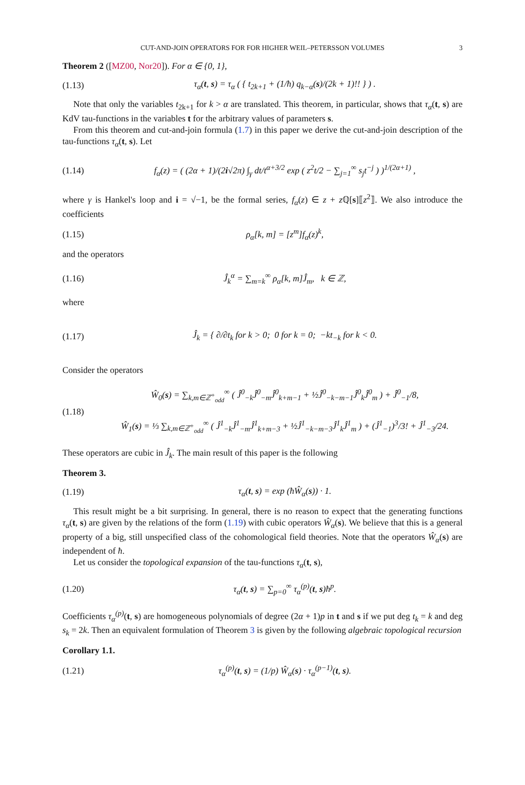CUT-AND-JOIN OPERATORS FOR FOR HIGHER WEIL–PETERSSON VOLUMES 3
Theorem 2 ([MZ00, Nor20]). For α ∈ {0, 1},
(1.13)
τ<sub>α</sub>(t, s) = τ<sub>α</sub> ( { t<sub>2k+1</sub> + (1/ħ) q<sub>k−α</sub>(s)/(2k + 1)!! } ) .
Note that only the variables t<sub>2k+1</sub> for k > α are translated. This theorem, in particular, shows that τ<sub>α</sub>(t, s) are KdV tau-functions in the variables t for the arbitrary values of parameters s.
From this theorem and cut-and-join formula (1.7) in this paper we derive the cut-and-join description of the tau-functions τ<sub>α</sub>(t, s). Let
(1.14)
f<sub>α</sub>(z) = ( (2α + 1)/(2i√2π) ∫<sub>γ</sub> dt/t<sup>α+3/2</sup> exp ( z<sup>2</sup>t/2 − ∑<sub>j=1</sub><sup>∞</sup> s<sub>j</sub>t<sup>−j</sup> ) )<sup>1/(2α+1)</sup> ,
where γ is Hankel's loop and i = √−1, be the formal series, f<sub>α</sub>(z) ∈ z + z ℚ[s]⟦z<sup>2</sup>⟧. We also introduce the coefficients
(1.15) ρ<sub>α</sub>[k, m] = [z<sup>m</sup>]f<sub>α</sub>(z)<sup>k</sup>,
and the operators
(1.16)
Ĵ<sub>k</sub><sup>α</sup> = ∑<sub>m=k</sub><sup>∞</sup> ρ<sub>α</sub>[k, m]Ĵ<sub>m</sub>, k ∈ ℤ,
where
(1.17)
Ĵ<sub>k</sub> = { ∂/∂t<sub>k</sub> for k > 0; 0 for k = 0; −kt<sub>−k</sub> for k < 0.
Consider the operators
(1.18)
Ŵ<sub>0</sub>(s) = ∑<sub>k,m∈ℤ<sup>+</sup><sub>odd</sub></sub><sup>∞</sup> ( Ĵ<sup>0</sup><sub>−k</sub>Ĵ<sup>0</sup><sub>−m</sub>Ĵ<sup>0</sup><sub>k+m−1</sub> + ½Ĵ<sup>0</sup><sub>−k−m−1</sub>Ĵ<sup>0</sup><sub>k</sub>Ĵ<sup>0</sup><sub>m</sub> ) + Ĵ<sup>0</sup><sub>−1</sub>/8,
Ŵ<sub>1</sub>(s) = ⅓ ∑<sub>k,m∈ℤ<sup>+</sup><sub>odd</sub></sub><sup>∞</sup> ( Ĵ<sup>1</sup><sub>−k</sub>Ĵ<sup>1</sup><sub>−m</sub>Ĵ<sup>1</sup><sub>k+m−3</sub> + ½Ĵ<sup>1</sup><sub>−k−m−3</sub>Ĵ<sup>1</sup><sub>k</sub>Ĵ<sup>1</sup><sub>m</sub> ) + (Ĵ<sup>1</sup><sub>−1</sub>)<sup>3</sup>/3! + Ĵ<sup>1</sup><sub>−3</sub>/24.
These operators are cubic in Ĵ<sub>k</sub>. The main result of this paper is the following
Theorem 3.
(1.19) τ<sub>α</sub>(t, s) = exp (ħŴ<sub>α</sub>(s)) · 1.
This result might be a bit surprising. In general, there is no reason to expect that the generating functions τ<sub>α</sub>(t, s) are given by the relations of the form (1.19) with cubic operators Ŵ<sub>α</sub>(s). We believe that this is a general property of a big, still unspecified class of the cohomological field theories. Note that the operators Ŵ<sub>α</sub>(s) are independent of ħ.
Let us consider the topological expansion of the tau-functions τ<sub>α</sub>(t, s),
(1.20)
τ<sub>α</sub>(t, s) = ∑<sub>p=0</sub><sup>∞</sup> τ<sub>α</sub><sup>(p)</sup>(t, s)ħ<sup>p</sup>.
Coefficients τ<sub>α</sub><sup>(p)</sup>(t, s) are homogeneous polynomials of degree (2α + 1)p in t and s if we put deg t<sub>k</sub> = k and deg s<sub>k</sub> = 2k. Then an equivalent formulation of Theorem 3 is given by the following algebraic topological recursion
Corollary 1.1.
(1.21)
τ<sub>α</sub><sup>(p)</sup>(t, s) = (1/p) Ŵ<sub>α</sub>(s) · τ<sub>α</sub><sup>(p−1)</sup>(t, s).